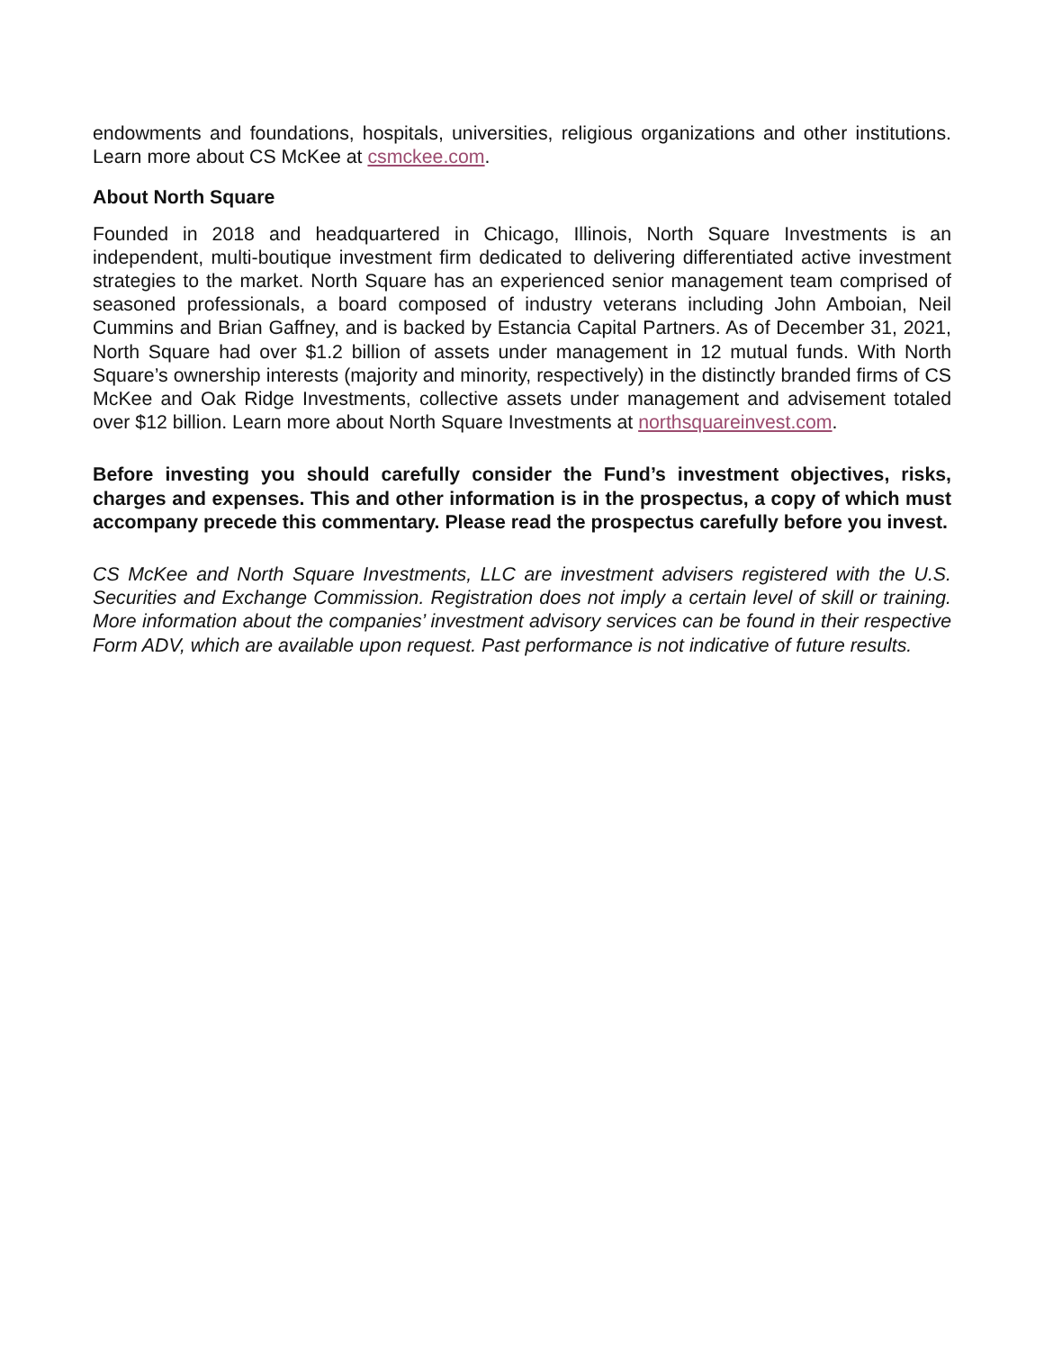endowments and foundations, hospitals, universities, religious organizations and other institutions. Learn more about CS McKee at csmckee.com.
About North Square
Founded in 2018 and headquartered in Chicago, Illinois, North Square Investments is an independent, multi-boutique investment firm dedicated to delivering differentiated active investment strategies to the market. North Square has an experienced senior management team comprised of seasoned professionals, a board composed of industry veterans including John Amboian, Neil Cummins and Brian Gaffney, and is backed by Estancia Capital Partners. As of December 31, 2021, North Square had over $1.2 billion of assets under management in 12 mutual funds. With North Square’s ownership interests (majority and minority, respectively) in the distinctly branded firms of CS McKee and Oak Ridge Investments, collective assets under management and advisement totaled over $12 billion. Learn more about North Square Investments at northsquareinvest.com.
Before investing you should carefully consider the Fund’s investment objectives, risks, charges and expenses. This and other information is in the prospectus, a copy of which must accompany precede this commentary. Please read the prospectus carefully before you invest.
CS McKee and North Square Investments, LLC are investment advisers registered with the U.S. Securities and Exchange Commission. Registration does not imply a certain level of skill or training. More information about the companies’ investment advisory services can be found in their respective Form ADV, which are available upon request. Past performance is not indicative of future results.